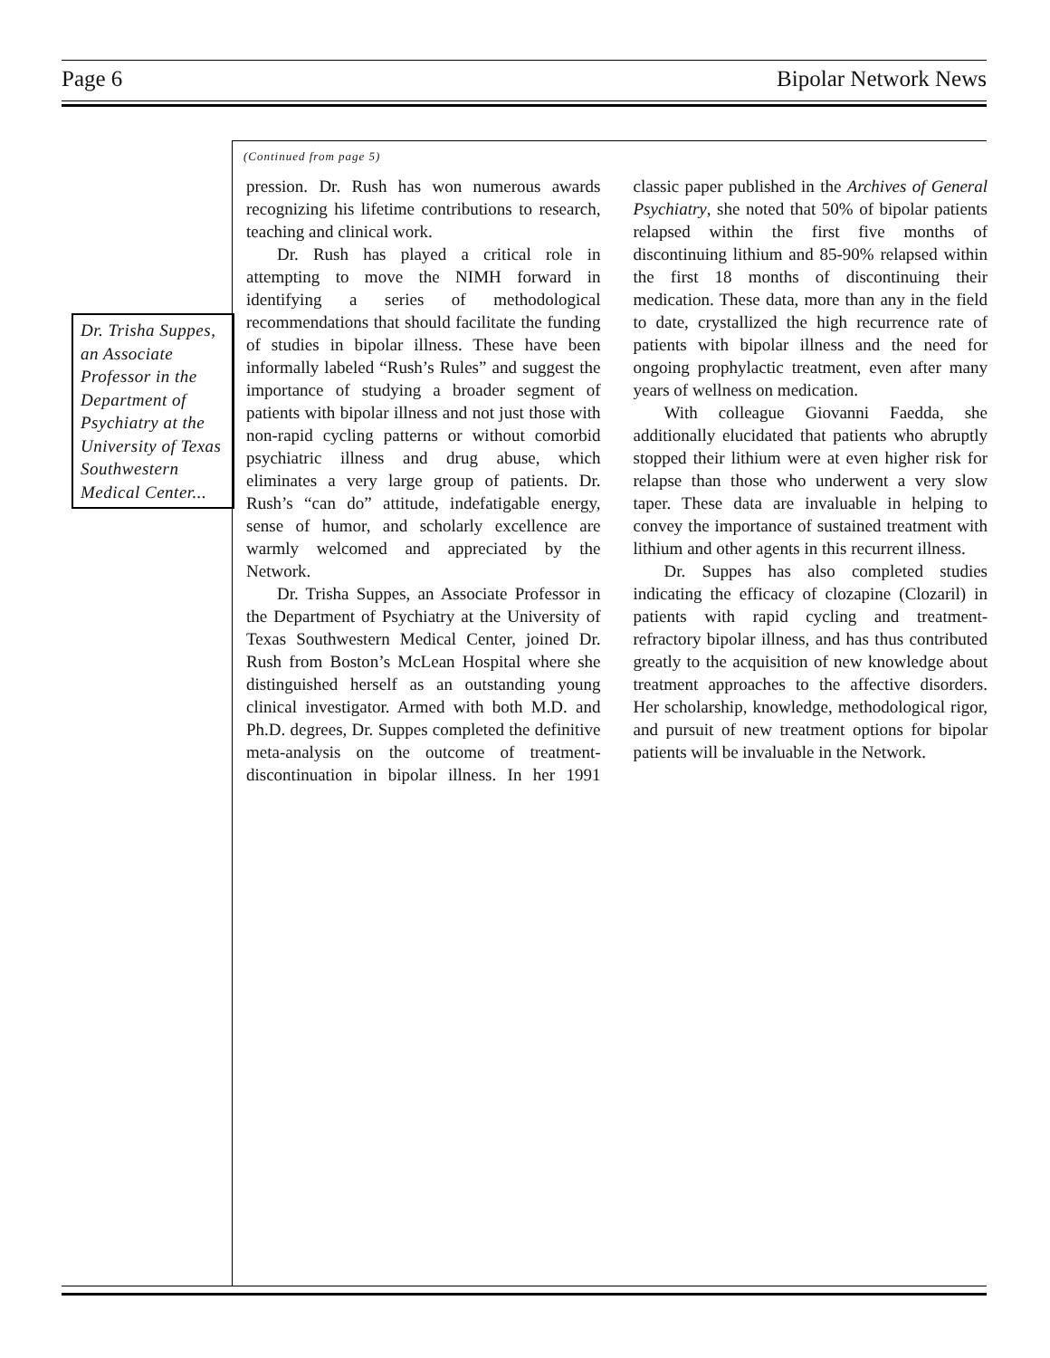Page 6 Bipolar Network News
Dr. Trisha Suppes, an Associate Professor in the Department of Psychiatry at the University of Texas Southwestern Medical Center...
(Continued from page 5)
pression. Dr. Rush has won numerous awards recognizing his lifetime contributions to research, teaching and clinical work.
Dr. Rush has played a critical role in attempting to move the NIMH forward in identifying a series of methodological recommendations that should facilitate the funding of studies in bipolar illness. These have been informally labeled “Rush’s Rules” and suggest the importance of studying a broader segment of patients with bipolar illness and not just those with non-rapid cycling patterns or without comorbid psychiatric illness and drug abuse, which eliminates a very large group of patients. Dr. Rush’s “can do” attitude, indefatigable energy, sense of humor, and scholarly excellence are warmly welcomed and appreciated by the Network.
Dr. Trisha Suppes, an Associate Professor in the Department of Psychiatry at the University of Texas Southwestern Medical Center, joined Dr. Rush from Boston’s McLean Hospital where she distinguished herself as an outstanding young clinical investigator. Armed with both M.D. and Ph.D. degrees, Dr. Suppes completed the definitive meta-analysis on the outcome of treatment-discontinuation in bipolar illness. In her 1991 classic paper published in the Archives of General Psychiatry, she noted that 50% of bipolar patients relapsed within the first five months of discontinuing lithium and 85-90% relapsed within the first 18 months of discontinuing their medication. These data, more than any in the field to date, crystallized the high recurrence rate of patients with bipolar illness and the need for ongoing prophylactic treatment, even after many years of wellness on medication.
With colleague Giovanni Faedda, she additionally elucidated that patients who abruptly stopped their lithium were at even higher risk for relapse than those who underwent a very slow taper. These data are invaluable in helping to convey the importance of sustained treatment with lithium and other agents in this recurrent illness.
Dr. Suppes has also completed studies indicating the efficacy of clozapine (Clozaril) in patients with rapid cycling and treatment-refractory bipolar illness, and has thus contributed greatly to the acquisition of new knowledge about treatment approaches to the affective disorders. Her scholarship, knowledge, methodological rigor, and pursuit of new treatment options for bipolar patients will be invaluable in the Network.